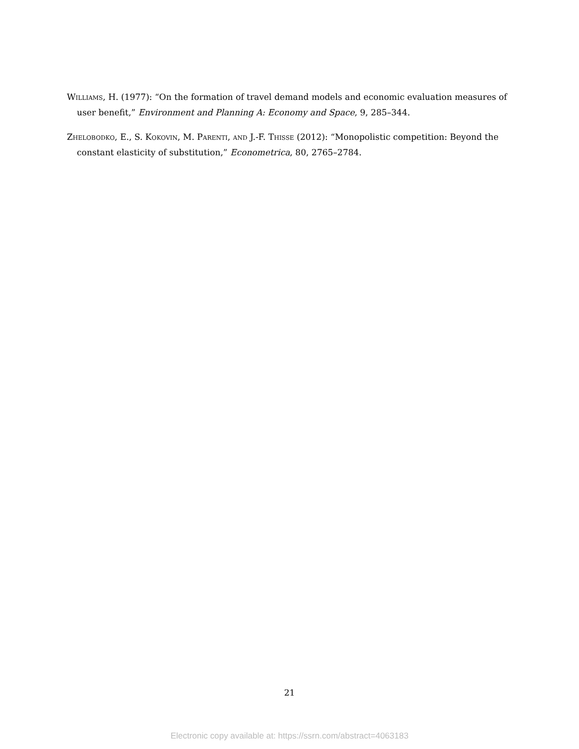Williams, H. (1977): “On the formation of travel demand models and economic evaluation measures of user benefit,” Environment and Planning A: Economy and Space, 9, 285–344.
Zhelobodko, E., S. Kokovin, M. Parenti, and J.-F. Thisse (2012): “Monopolistic competition: Beyond the constant elasticity of substitution,” Econometrica, 80, 2765–2784.
21
Electronic copy available at: https://ssrn.com/abstract=4063183